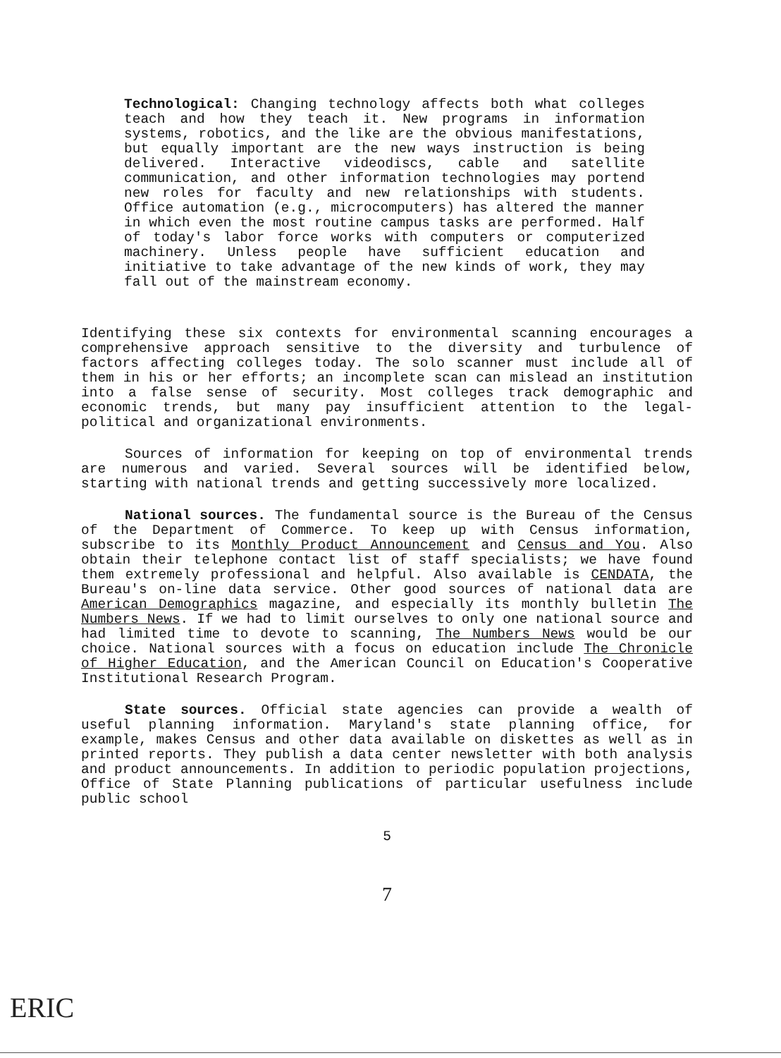Technological: Changing technology affects both what colleges teach and how they teach it. New programs in information systems, robotics, and the like are the obvious manifestations, but equally important are the new ways instruction is being delivered. Interactive videodiscs, cable and satellite communication, and other information technologies may portend new roles for faculty and new relationships with students. Office automation (e.g., microcomputers) has altered the manner in which even the most routine campus tasks are performed. Half of today's labor force works with computers or computerized machinery. Unless people have sufficient education and initiative to take advantage of the new kinds of work, they may fall out of the mainstream economy.
Identifying these six contexts for environmental scanning encourages a comprehensive approach sensitive to the diversity and turbulence of factors affecting colleges today. The solo scanner must include all of them in his or her efforts; an incomplete scan can mislead an institution into a false sense of security. Most colleges track demographic and economic trends, but many pay insufficient attention to the legal-political and organizational environments.
Sources of information for keeping on top of environmental trends are numerous and varied. Several sources will be identified below, starting with national trends and getting successively more localized.
National sources. The fundamental source is the Bureau of the Census of the Department of Commerce. To keep up with Census information, subscribe to its Monthly Product Announcement and Census and You. Also obtain their telephone contact list of staff specialists; we have found them extremely professional and helpful. Also available is CENDATA, the Bureau's on-line data service. Other good sources of national data are American Demographics magazine, and especially its monthly bulletin The Numbers News. If we had to limit ourselves to only one national source and had limited time to devote to scanning, The Numbers News would be our choice. National sources with a focus on education include The Chronicle of Higher Education, and the American Council on Education's Cooperative Institutional Research Program.
State sources. Official state agencies can provide a wealth of useful planning information. Maryland's state planning office, for example, makes Census and other data available on diskettes as well as in printed reports. They publish a data center newsletter with both analysis and product announcements. In addition to periodic population projections, Office of State Planning publications of particular usefulness include public school
5
7
ERIC